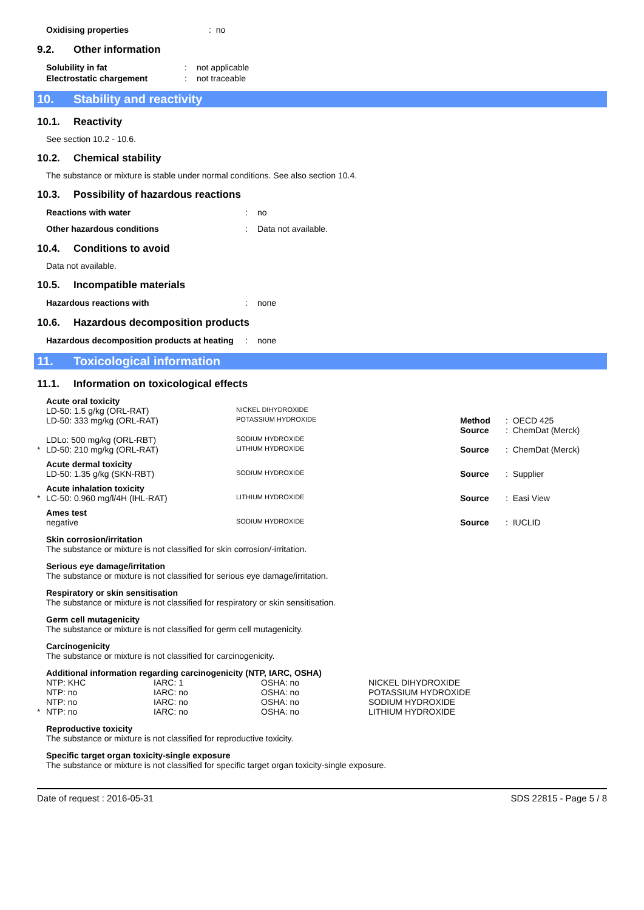| Oxidising properties | : no |
9.2. Other information
| Solubility in fat | : | not applicable |
| Electrostatic chargement | : | not traceable |
10. Stability and reactivity
10.1. Reactivity
See section 10.2 - 10.6.
10.2. Chemical stability
The substance or mixture is stable under normal conditions. See also section 10.4.
10.3. Possibility of hazardous reactions
| Reactions with water | : | no |
| Other hazardous conditions | : | Data not available. |
10.4. Conditions to avoid
Data not available.
10.5. Incompatible materials
| Hazardous reactions with | : | none |
10.6. Hazardous decomposition products
| Hazardous decomposition products at heating | : | none |
11. Toxicological information
11.1. Information on toxicological effects
| | Acute oral toxicity | | | |
| | LD-50: 1.5 g/kg (ORL-RAT) | NICKEL DIHYDROXIDE | | |
| | LD-50: 333 mg/kg (ORL-RAT) | POTASSIUM HYDROXIDE | Method Source | : OECD 425 : ChemDat (Merck) |
| | LDLo: 500 mg/kg (ORL-RBT) | SODIUM HYDROXIDE | | |
| * | LD-50: 210 mg/kg (ORL-RAT) | LITHIUM HYDROXIDE | Source | : ChemDat (Merck) |
| | Acute dermal toxicity | | | |
| | LD-50: 1.35 g/kg (SKN-RBT) | SODIUM HYDROXIDE | Source | : Supplier |
| | Acute inhalation toxicity | | | |
| * | LC-50: 0.960 mg/l/4H (IHL-RAT) | LITHIUM HYDROXIDE | Source | : Easi View |
| | Ames test | | | |
| | negative | SODIUM HYDROXIDE | Source | : IUCLID |
Skin corrosion/irritation
The substance or mixture is not classified for skin corrosion/-irritation.
Serious eye damage/irritation
The substance or mixture is not classified for serious eye damage/irritation.
Respiratory or skin sensitisation
The substance or mixture is not classified for respiratory or skin sensitisation.
Germ cell mutagenicity
The substance or mixture is not classified for germ cell mutagenicity.
Carcinogenicity
The substance or mixture is not classified for carcinogenicity.
Additional information regarding carcinogenicity (NTP, IARC, OSHA)
| | NTP: KHC | IARC: 1 | OSHA: no | NICKEL DIHYDROXIDE |
| | NTP: no | IARC: no | OSHA: no | POTASSIUM HYDROXIDE |
| | NTP: no | IARC: no | OSHA: no | SODIUM HYDROXIDE |
| * | NTP: no | IARC: no | OSHA: no | LITHIUM HYDROXIDE |
Reproductive toxicity
The substance or mixture is not classified for reproductive toxicity.
Specific target organ toxicity-single exposure
The substance or mixture is not classified for specific target organ toxicity-single exposure.
Date of request : 2016-05-31 SDS 22815 - Page 5 / 8